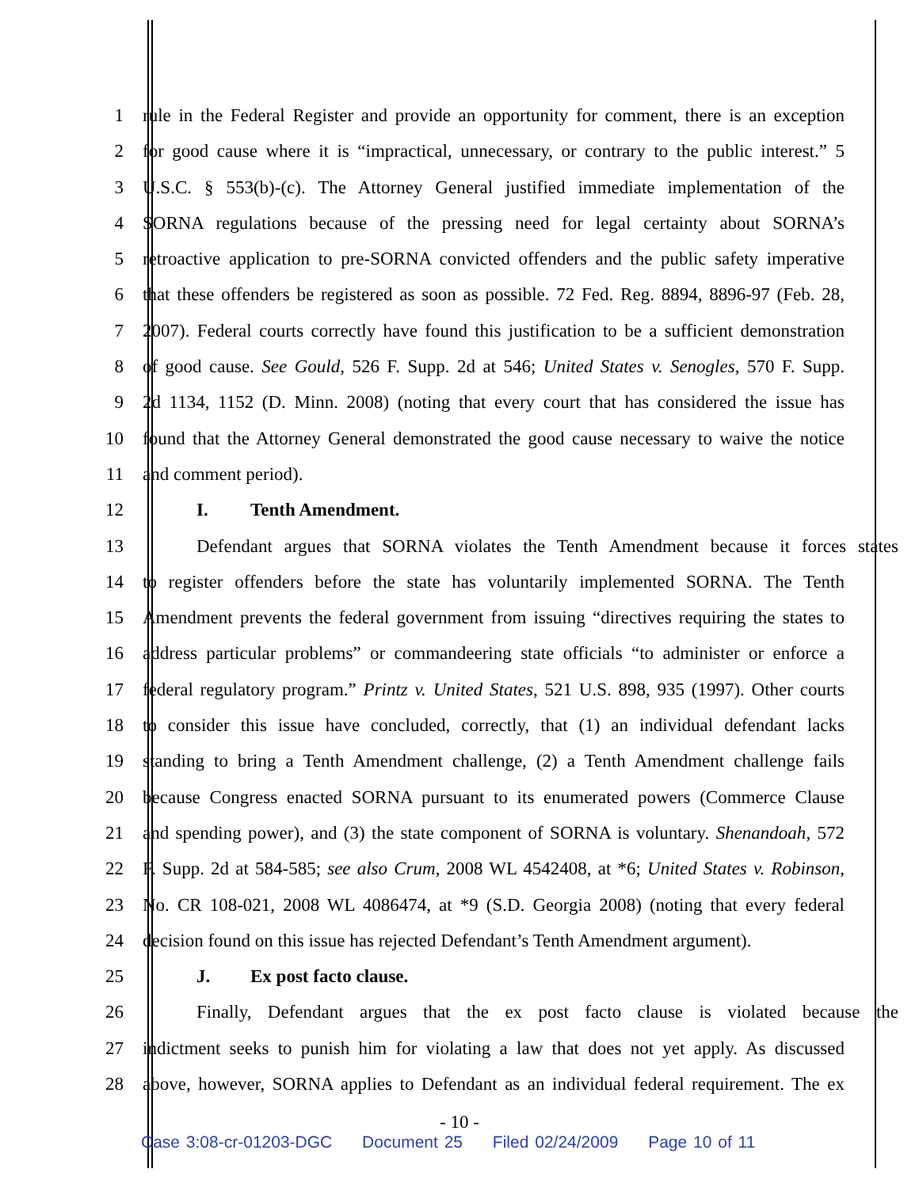1 rule in the Federal Register and provide an opportunity for comment, there is an exception
2 for good cause where it is “impractical, unnecessary, or contrary to the public interest.” 5
3 U.S.C. § 553(b)-(c). The Attorney General justified immediate implementation of the
4 SORNA regulations because of the pressing need for legal certainty about SORNA’s
5 retroactive application to pre-SORNA convicted offenders and the public safety imperative
6 that these offenders be registered as soon as possible. 72 Fed. Reg. 8894, 8896-97 (Feb. 28,
7 2007). Federal courts correctly have found this justification to be a sufficient demonstration
8 of good cause. See Gould, 526 F. Supp. 2d at 546; United States v. Senogles, 570 F. Supp.
9 2d 1134, 1152 (D. Minn. 2008) (noting that every court that has considered the issue has
10 found that the Attorney General demonstrated the good cause necessary to waive the notice
11 and comment period).
12 I. Tenth Amendment.
13 Defendant argues that SORNA violates the Tenth Amendment because it forces states
14 to register offenders before the state has voluntarily implemented SORNA. The Tenth
15 Amendment prevents the federal government from issuing “directives requiring the states to
16 address particular problems” or commandeering state officials “to administer or enforce a
17 federal regulatory program.” Printz v. United States, 521 U.S. 898, 935 (1997). Other courts
18 to consider this issue have concluded, correctly, that (1) an individual defendant lacks
19 standing to bring a Tenth Amendment challenge, (2) a Tenth Amendment challenge fails
20 because Congress enacted SORNA pursuant to its enumerated powers (Commerce Clause
21 and spending power), and (3) the state component of SORNA is voluntary. Shenandoah, 572
22 F. Supp. 2d at 584-585; see also Crum, 2008 WL 4542408, at *6; United States v. Robinson,
23 No. CR 108-021, 2008 WL 4086474, at *9 (S.D. Georgia 2008) (noting that every federal
24 decision found on this issue has rejected Defendant’s Tenth Amendment argument).
25 J. Ex post facto clause.
26 Finally, Defendant argues that the ex post facto clause is violated because the
27 indictment seeks to punish him for violating a law that does not yet apply. As discussed
28 above, however, SORNA applies to Defendant as an individual federal requirement. The ex
- 10 -
Case 3:08-cr-01203-DGC Document 25 Filed 02/24/2009 Page 10 of 11